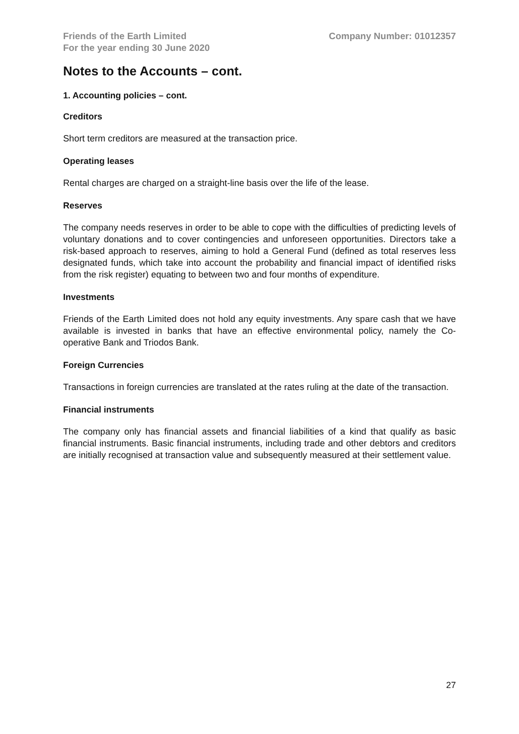Friends of the Earth Limited
For the year ending 30 June 2020
Company Number: 01012357
Notes to the Accounts – cont.
1. Accounting policies – cont.
Creditors
Short term creditors are measured at the transaction price.
Operating leases
Rental charges are charged on a straight-line basis over the life of the lease.
Reserves
The company needs reserves in order to be able to cope with the difficulties of predicting levels of voluntary donations and to cover contingencies and unforeseen opportunities. Directors take a risk-based approach to reserves, aiming to hold a General Fund (defined as total reserves less designated funds, which take into account the probability and financial impact of identified risks from the risk register) equating to between two and four months of expenditure.
Investments
Friends of the Earth Limited does not hold any equity investments. Any spare cash that we have available is invested in banks that have an effective environmental policy, namely the Co-operative Bank and Triodos Bank.
Foreign Currencies
Transactions in foreign currencies are translated at the rates ruling at the date of the transaction.
Financial instruments
The company only has financial assets and financial liabilities of a kind that qualify as basic financial instruments. Basic financial instruments, including trade and other debtors and creditors are initially recognised at transaction value and subsequently measured at their settlement value.
27